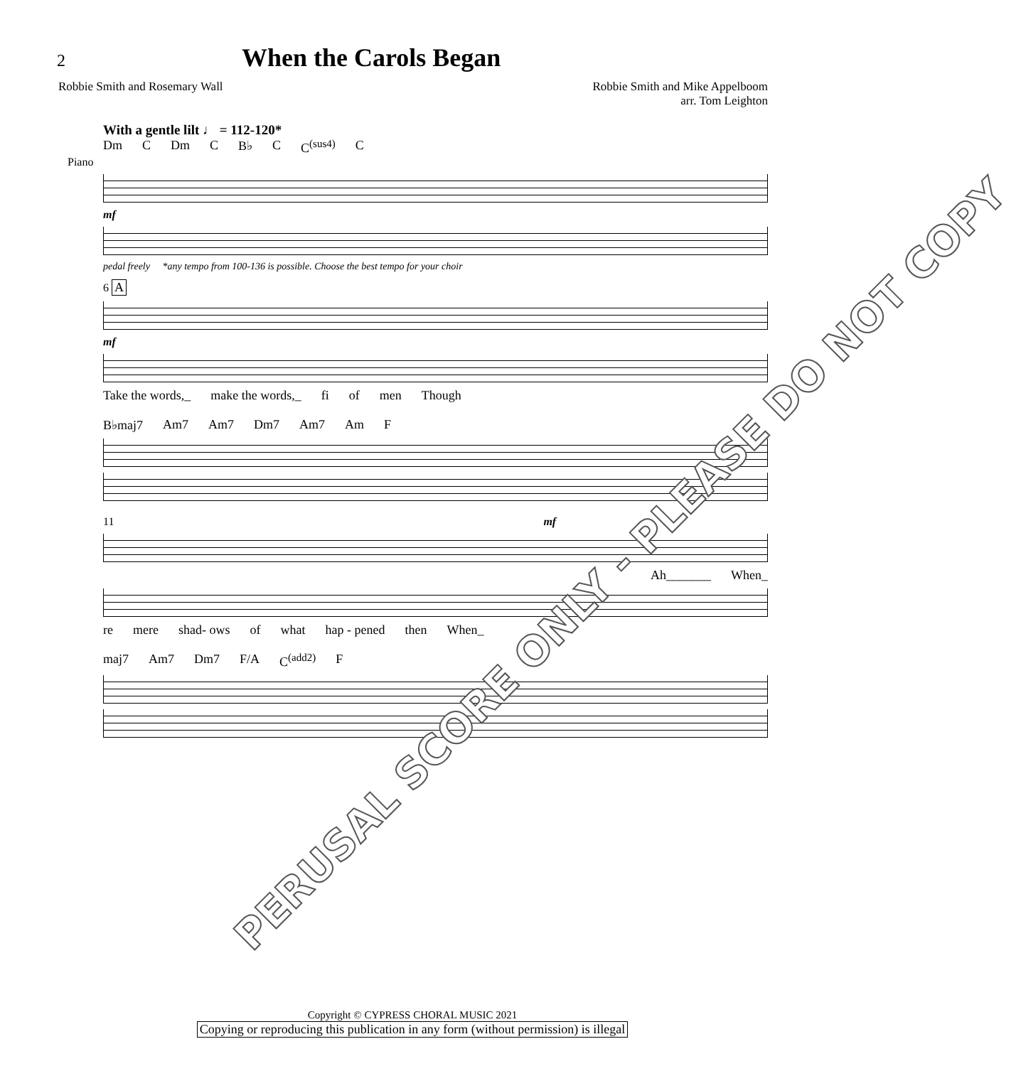2
When the Carols Began
Robbie Smith and Rosemary Wall Robbie Smith and Mike Appelboom
arr. Tom Leighton
With a gentle lilt ♩ = 112-120*
Dm C Dm C B♭ C C<sup>(sus4)</sup> C
Piano
mf
pedal freely *any tempo from 100-136 is possible. Choose the best tempo for your choir
6 A
mf
Take the words,_ make the words,_ fi of men Though
B♭maj7 Am7 Am7 Dm7 Am7 Am F
11 mf
Ah_______ When_
re mere shad- ows of what hap - pened then When_
maj7 Am7 Dm7 F/A C<sup>(add2)</sup> F
PERUSAL SCORE ONLY - PLEASE DO NOT COPY
Copyright © CYPRESS CHORAL MUSIC 2021
Copying or reproducing this publication in any form (without permission) is illegal